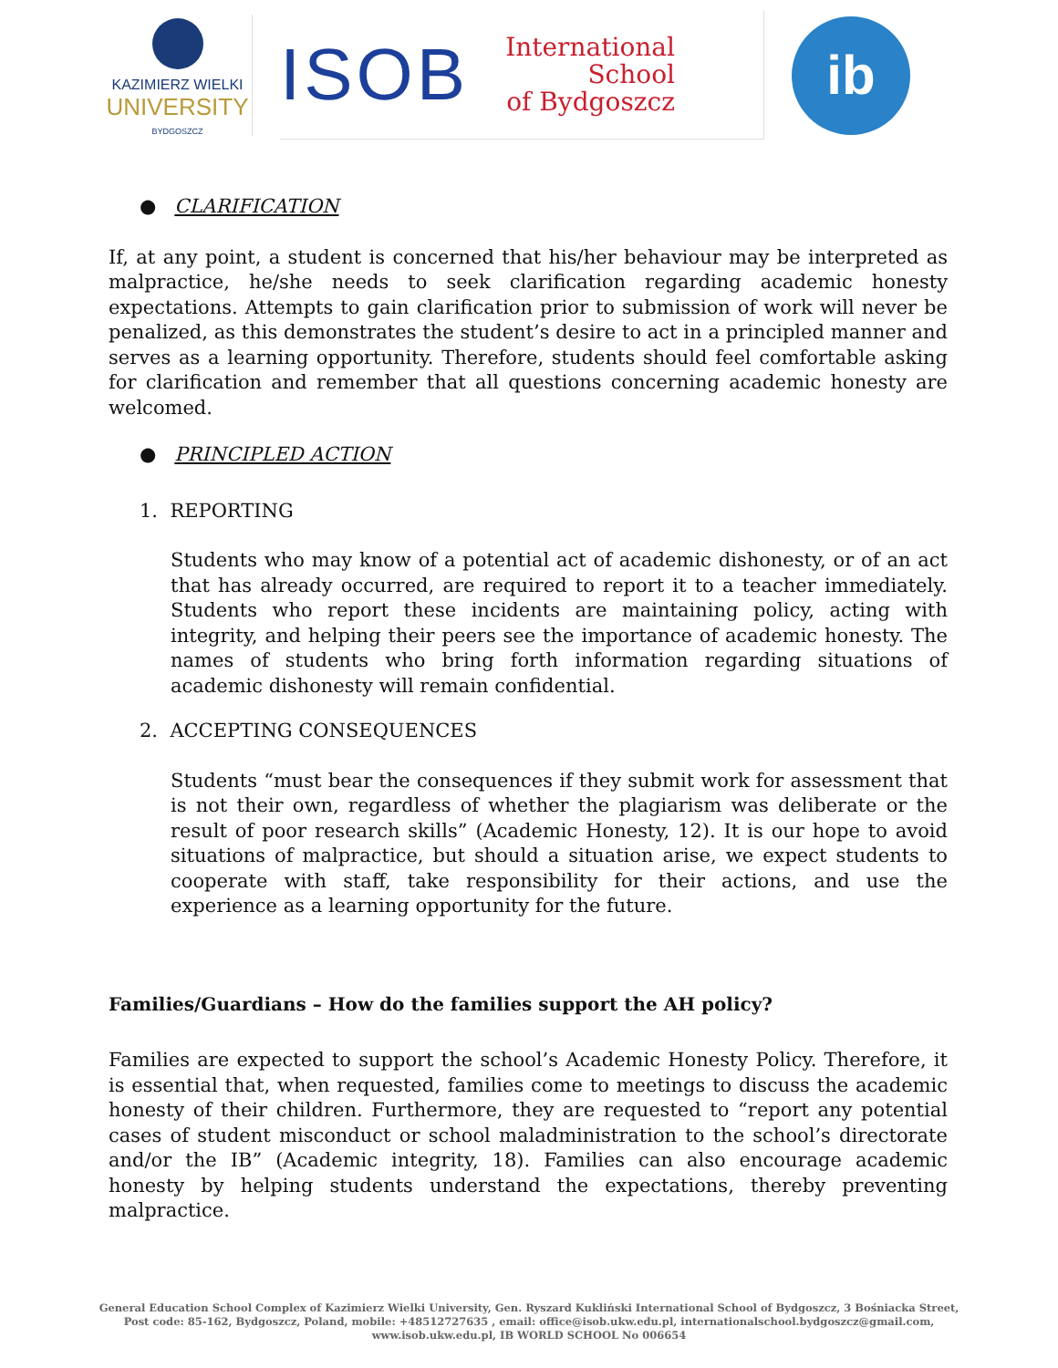KAZIMIERZ WIELKI
UNIVERSITY
BYDGOSZCZ
ISOB
International
School
of Bydgoszcz
ib
● CLARIFICATION
If, at any point, a student is concerned that his/her behaviour may be interpreted as malpractice, he/she needs to seek clarification regarding academic honesty expectations. Attempts to gain clarification prior to submission of work will never be penalized, as this demonstrates the student’s desire to act in a principled manner and serves as a learning opportunity. Therefore, students should feel comfortable asking for clarification and remember that all questions concerning academic honesty are welcomed.
● PRINCIPLED ACTION
1. REPORTING
Students who may know of a potential act of academic dishonesty, or of an act that has already occurred, are required to report it to a teacher immediately. Students who report these incidents are maintaining policy, acting with integrity, and helping their peers see the importance of academic honesty. The names of students who bring forth information regarding situations of academic dishonesty will remain confidential.
2. ACCEPTING CONSEQUENCES
Students “must bear the consequences if they submit work for assessment that is not their own, regardless of whether the plagiarism was deliberate or the result of poor research skills” (Academic Honesty, 12). It is our hope to avoid situations of malpractice, but should a situation arise, we expect students to cooperate with staff, take responsibility for their actions, and use the experience as a learning opportunity for the future.
Families/Guardians – How do the families support the AH policy?
Families are expected to support the school’s Academic Honesty Policy. Therefore, it is essential that, when requested, families come to meetings to discuss the academic honesty of their children. Furthermore, they are requested to “report any potential cases of student misconduct or school maladministration to the school’s directorate and/or the IB” (Academic integrity, 18). Families can also encourage academic honesty by helping students understand the expectations, thereby preventing malpractice.
General Education School Complex of Kazimierz Wielki University, Gen. Ryszard Kukliński International School of Bydgoszcz, 3 Bośniacka Street,
Post code: 85-162, Bydgoszcz, Poland, mobile: +48512727635 , email: office@isob.ukw.edu.pl, internationalschool.bydgoszcz@gmail.com,
www.isob.ukw.edu.pl, IB WORLD SCHOOL No 006654